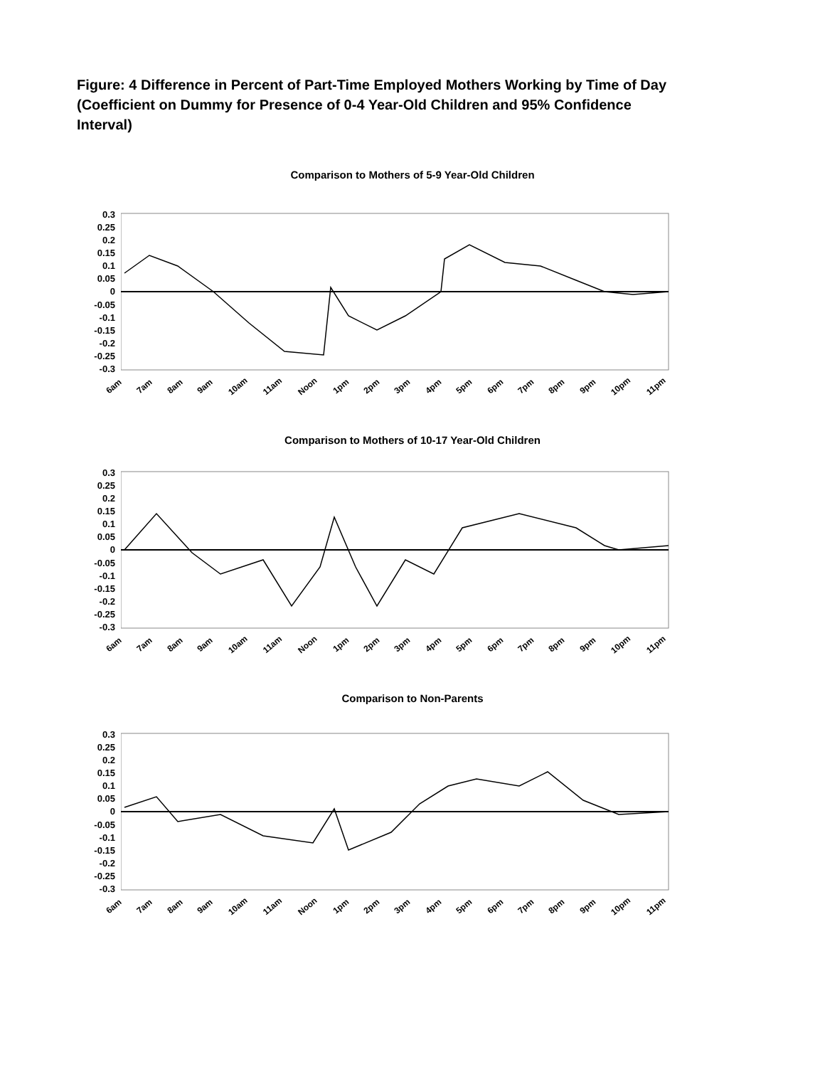Figure: 4 Difference in Percent of Part-Time Employed Mothers Working by Time of Day (Coefficient on Dummy for Presence of 0-4 Year-Old Children and 95% Confidence Interval)
Comparison to Mothers of 5-9 Year-Old Children
0.3
0.25
0.2
0.15
0.1
0.05
0
-0.05
-0.1
-0.15
-0.2
-0.25
-0.3
6am 7am 8am 9am 10am 11am Noon 1pm 2pm 3pm 4pm 5pm 6pm 7pm 8pm 9pm 10pm 11pm
Comparison to Mothers of 10-17 Year-Old Children
0.3
0.25
0.2
0.15
0.1
0.05
0
-0.05
-0.1
-0.15
-0.2
-0.25
-0.3
6am 7am 8am 9am 10am 11am Noon 1pm 2pm 3pm 4pm 5pm 6pm 7pm 8pm 9pm 10pm 11pm
Comparison to Non-Parents
0.3
0.25
0.2
0.15
0.1
0.05
0
-0.05
-0.1
-0.15
-0.2
-0.25
-0.3
6am 7am 8am 9am 10am 11am Noon 1pm 2pm 3pm 4pm 5pm 6pm 7pm 8pm 9pm 10pm 11pm